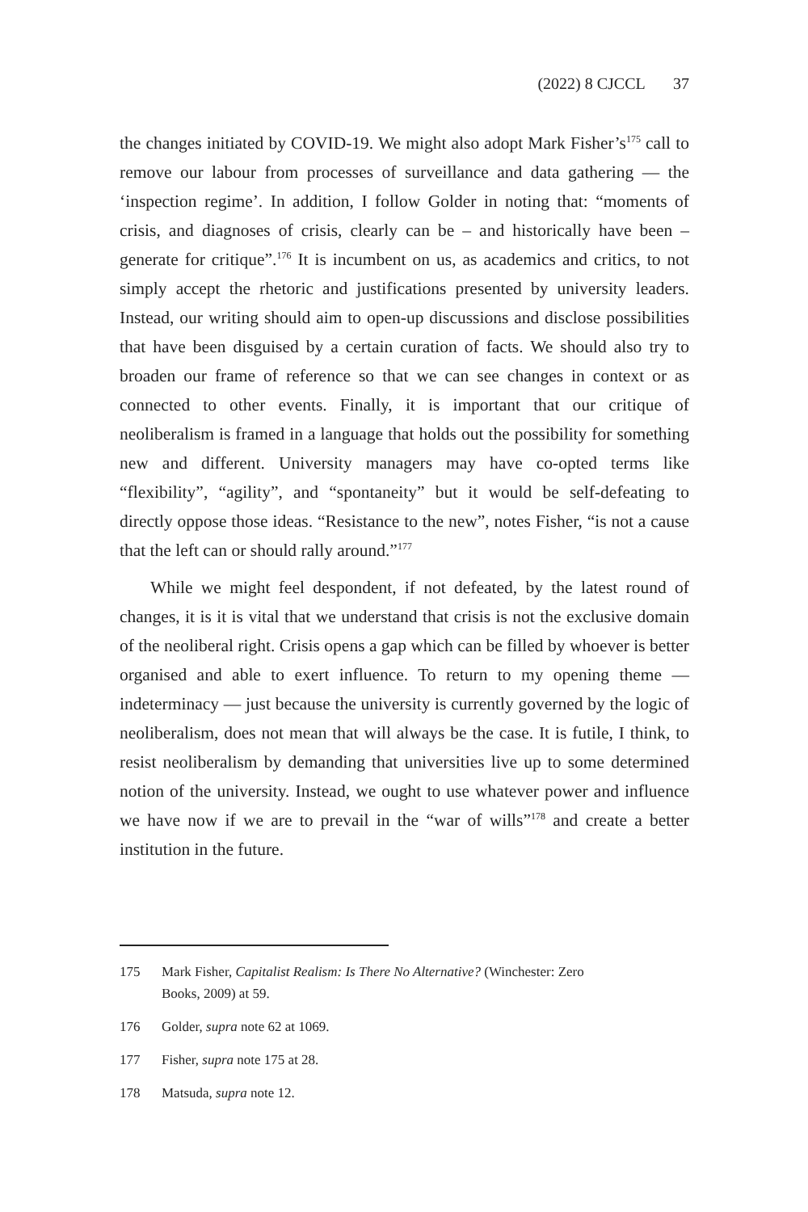(2022) 8 CJCCL 37
the changes initiated by COVID-19. We might also adopt Mark Fisher’s<sup>175</sup> call to remove our labour from processes of surveillance and data gathering — the ‘inspection regime’. In addition, I follow Golder in noting that: “moments of crisis, and diagnoses of crisis, clearly can be – and historically have been – generate for critique”.<sup>176</sup> It is incumbent on us, as academics and critics, to not simply accept the rhetoric and justifications presented by university leaders. Instead, our writing should aim to open-up discussions and disclose possibilities that have been disguised by a certain curation of facts. We should also try to broaden our frame of reference so that we can see changes in context or as connected to other events. Finally, it is important that our critique of neoliberalism is framed in a language that holds out the possibility for something new and different. University managers may have co-opted terms like “flexibility”, “agility”, and “spontaneity” but it would be self-defeating to directly oppose those ideas. “Resistance to the new”, notes Fisher, “is not a cause that the left can or should rally around.”<sup>177</sup>
While we might feel despondent, if not defeated, by the latest round of changes, it is it is vital that we understand that crisis is not the exclusive domain of the neoliberal right. Crisis opens a gap which can be filled by whoever is better organised and able to exert influence. To return to my opening theme — indeterminacy — just because the university is currently governed by the logic of neoliberalism, does not mean that will always be the case. It is futile, I think, to resist neoliberalism by demanding that universities live up to some determined notion of the university. Instead, we ought to use whatever power and influence we have now if we are to prevail in the “war of wills”<sup>178</sup> and create a better institution in the future.
175 Mark Fisher, Capitalist Realism: Is There No Alternative? (Winchester: Zero
Books, 2009) at 59.
176 Golder, supra note 62 at 1069.
177 Fisher, supra note 175 at 28.
178 Matsuda, supra note 12.